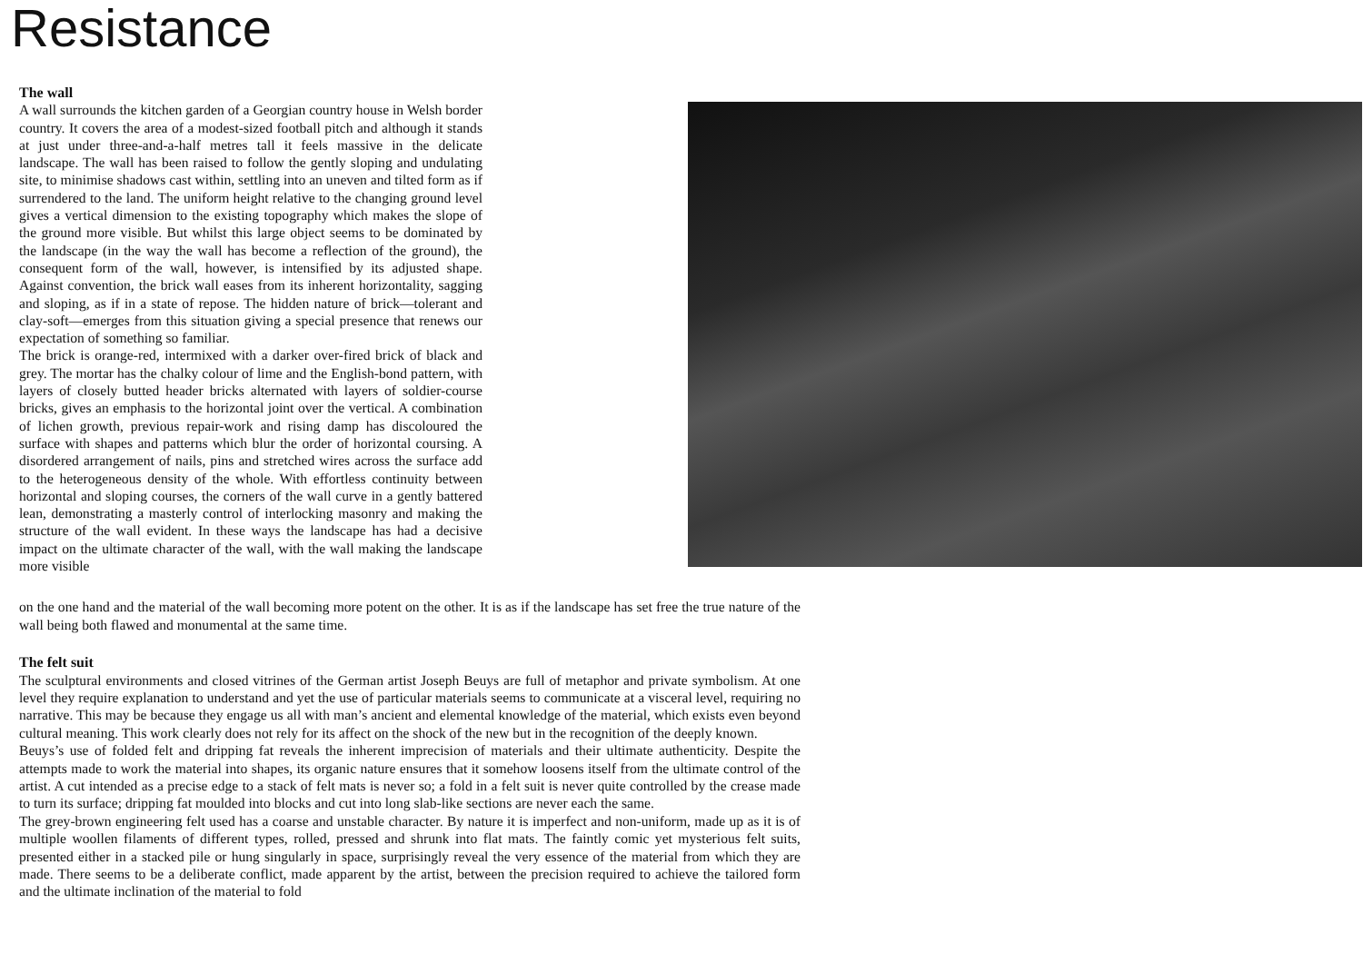Resistance
The wall
A wall surrounds the kitchen garden of a Georgian country house in Welsh border country. It covers the area of a modest-sized football pitch and although it stands at just under three-and-a-half metres tall it feels massive in the delicate landscape. The wall has been raised to follow the gently sloping and undulating site, to minimise shadows cast within, settling into an uneven and tilted form as if surrendered to the land. The uniform height relative to the changing ground level gives a vertical dimension to the existing topography which makes the slope of the ground more visible. But whilst this large object seems to be dominated by the landscape (in the way the wall has become a reflection of the ground), the consequent form of the wall, however, is intensified by its adjusted shape. Against convention, the brick wall eases from its inherent horizontality, sagging and sloping, as if in a state of repose. The hidden nature of brick—tolerant and clay-soft—emerges from this situation giving a special presence that renews our expectation of something so familiar.
The brick is orange-red, intermixed with a darker over-fired brick of black and grey. The mortar has the chalky colour of lime and the English-bond pattern, with layers of closely butted header bricks alternated with layers of soldier-course bricks, gives an emphasis to the horizontal joint over the vertical. A combination of lichen growth, previous repair-work and rising damp has discoloured the surface with shapes and patterns which blur the order of horizontal coursing. A disordered arrangement of nails, pins and stretched wires across the surface add to the heterogeneous density of the whole. With effortless continuity between horizontal and sloping courses, the corners of the wall curve in a gently battered lean, demonstrating a masterly control of interlocking masonry and making the structure of the wall evident. In these ways the landscape has had a decisive impact on the ultimate character of the wall, with the wall making the landscape more visible
on the one hand and the material of the wall becoming more potent on the other. It is as if the landscape has set free the true nature of the wall being both flawed and monumental at the same time.
The felt suit
The sculptural environments and closed vitrines of the German artist Joseph Beuys are full of metaphor and private symbolism. At one level they require explanation to understand and yet the use of particular materials seems to communicate at a visceral level, requiring no narrative. This may be because they engage us all with man’s ancient and elemental knowledge of the material, which exists even beyond cultural meaning. This work clearly does not rely for its affect on the shock of the new but in the recognition of the deeply known.
Beuys’s use of folded felt and dripping fat reveals the inherent imprecision of materials and their ultimate authenticity. Despite the attempts made to work the material into shapes, its organic nature ensures that it somehow loosens itself from the ultimate control of the artist. A cut intended as a precise edge to a stack of felt mats is never so; a fold in a felt suit is never quite controlled by the crease made to turn its surface; dripping fat moulded into blocks and cut into long slab-like sections are never each the same.
The grey-brown engineering felt used has a coarse and unstable character. By nature it is imperfect and non-uniform, made up as it is of multiple woollen filaments of different types, rolled, pressed and shrunk into flat mats. The faintly comic yet mysterious felt suits, presented either in a stacked pile or hung singularly in space, surprisingly reveal the very essence of the material from which they are made. There seems to be a deliberate conflict, made apparent by the artist, between the precision required to achieve the tailored form and the ultimate inclination of the material to fold